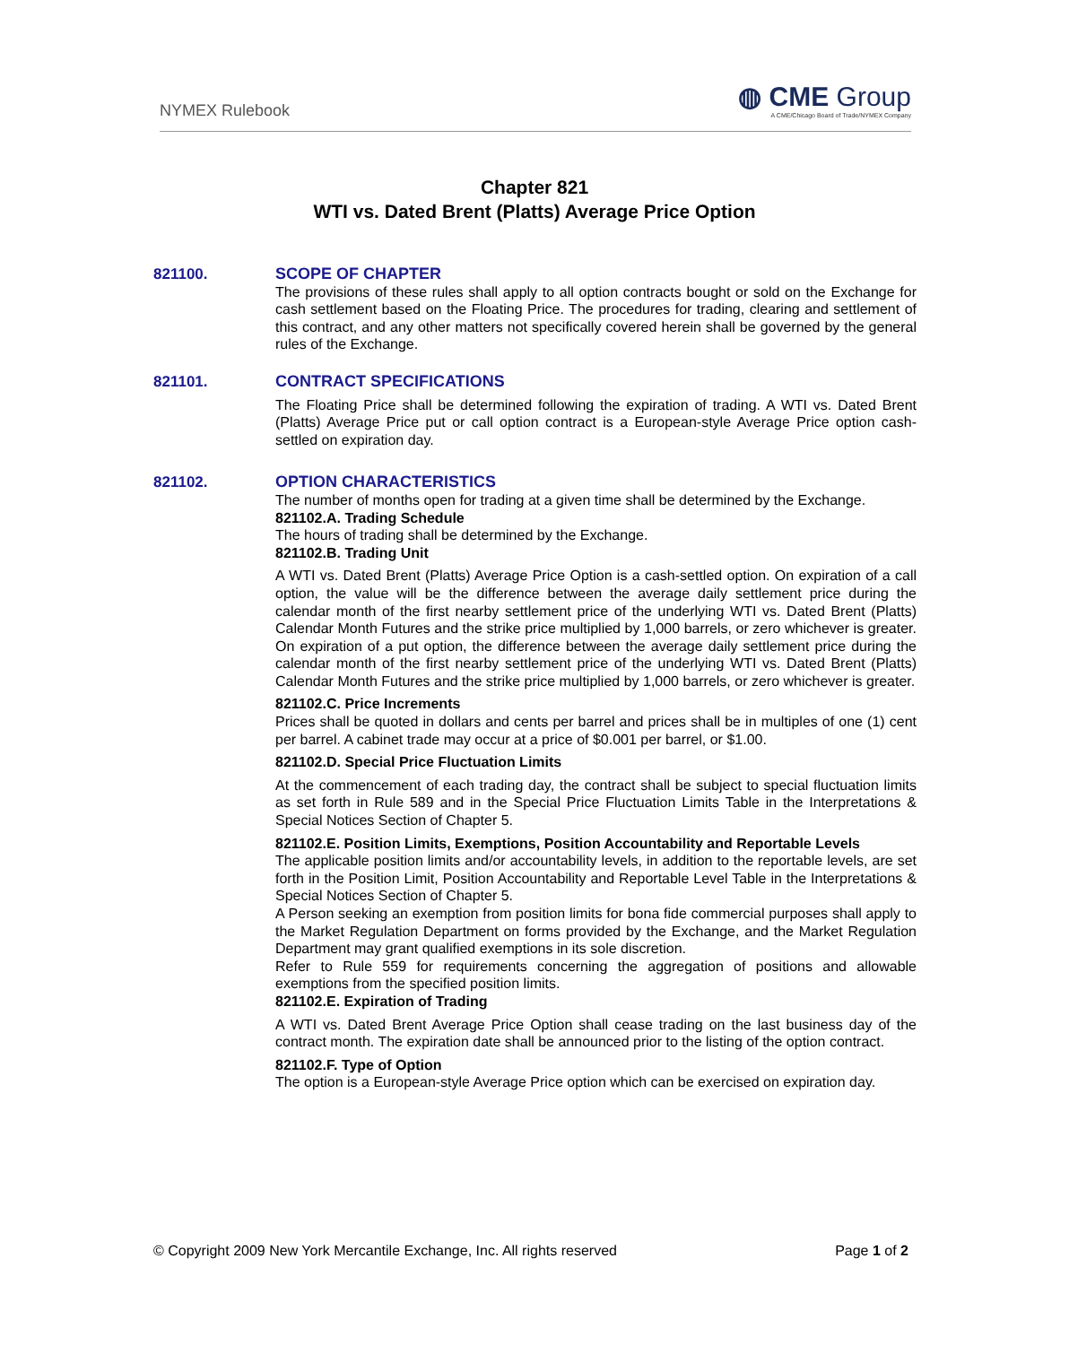NYMEX Rulebook
◍ CME Group
A CME/Chicago Board of Trade/NYMEX Company
Chapter 821
WTI vs. Dated Brent (Platts) Average Price Option
821100. SCOPE OF CHAPTER
The provisions of these rules shall apply to all option contracts bought or sold on the Exchange for cash settlement based on the Floating Price. The procedures for trading, clearing and settlement of this contract, and any other matters not specifically covered herein shall be governed by the general rules of the Exchange.
821101. CONTRACT SPECIFICATIONS
The Floating Price shall be determined following the expiration of trading. A WTI vs. Dated Brent (Platts) Average Price put or call option contract is a European-style Average Price option cash-settled on expiration day.
821102. OPTION CHARACTERISTICS
The number of months open for trading at a given time shall be determined by the Exchange.
821102.A. Trading Schedule
The hours of trading shall be determined by the Exchange.
821102.B. Trading Unit
A WTI vs. Dated Brent (Platts) Average Price Option is a cash-settled option. On expiration of a call option, the value will be the difference between the average daily settlement price during the calendar month of the first nearby settlement price of the underlying WTI vs. Dated Brent (Platts) Calendar Month Futures and the strike price multiplied by 1,000 barrels, or zero whichever is greater. On expiration of a put option, the difference between the average daily settlement price during the calendar month of the first nearby settlement price of the underlying WTI vs. Dated Brent (Platts) Calendar Month Futures and the strike price multiplied by 1,000 barrels, or zero whichever is greater.
821102.C. Price Increments
Prices shall be quoted in dollars and cents per barrel and prices shall be in multiples of one (1) cent per barrel. A cabinet trade may occur at a price of $0.001 per barrel, or $1.00.
821102.D. Special Price Fluctuation Limits
At the commencement of each trading day, the contract shall be subject to special fluctuation limits as set forth in Rule 589 and in the Special Price Fluctuation Limits Table in the Interpretations & Special Notices Section of Chapter 5.
821102.E. Position Limits, Exemptions, Position Accountability and Reportable Levels
The applicable position limits and/or accountability levels, in addition to the reportable levels, are set forth in the Position Limit, Position Accountability and Reportable Level Table in the Interpretations & Special Notices Section of Chapter 5.
A Person seeking an exemption from position limits for bona fide commercial purposes shall apply to the Market Regulation Department on forms provided by the Exchange, and the Market Regulation Department may grant qualified exemptions in its sole discretion.
Refer to Rule 559 for requirements concerning the aggregation of positions and allowable exemptions from the specified position limits.
821102.E. Expiration of Trading
A WTI vs. Dated Brent Average Price Option shall cease trading on the last business day of the contract month. The expiration date shall be announced prior to the listing of the option contract.
821102.F. Type of Option
The option is a European-style Average Price option which can be exercised on expiration day.
© Copyright 2009 New York Mercantile Exchange, Inc. All rights reserved
Page 1 of 2